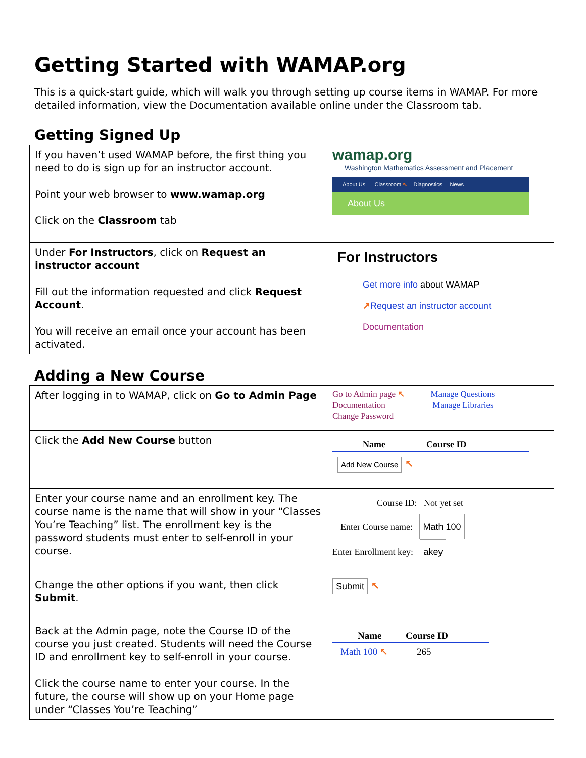Getting Started with WAMAP.org
This is a quick-start guide, which will walk you through setting up course items in WAMAP. For more detailed information, view the Documentation available online under the Classroom tab.
Getting Signed Up
| If you haven’t used WAMAP before, the first thing you need to do is sign up for an instructor account. Point your web browser to www.wamap.org Click on the Classroom tab | wamap.org Washington Mathematics Assessment and Placement About Us Classroom ↖ Diagnostics News About Us |
| Under For Instructors , click on Request an instructor account Fill out the information requested and click Request Account . You will receive an email once your account has been activated. | For Instructors Get more info about WAMAP ↗ Request an instructor account Documentation |
Adding a New Course
| After logging in to WAMAP, click on Go to Admin Page | Go to Admin page ↖ Manage Questions Documentation Manage Libraries Change Password |
| Click the Add New Course button | Name Course ID Add New Course ↖ |
| Enter your course name and an enrollment key. The course name is the name that will show in your “Classes You’re Teaching” list. The enrollment key is the password students must enter to self-enroll in your course. | Course ID: Not yet set Enter Course name: Math 100 Enter Enrollment key: akey |
| Change the other options if you want, then click Submit . | Submit ↖ |
| Back at the Admin page, note the Course ID of the course you just created. Students will need the Course ID and enrollment key to self-enroll in your course. Click the course name to enter your course. In the future, the course will show up on your Home page under “Classes You’re Teaching” | Name Course ID Math 100 ↖ 265 |